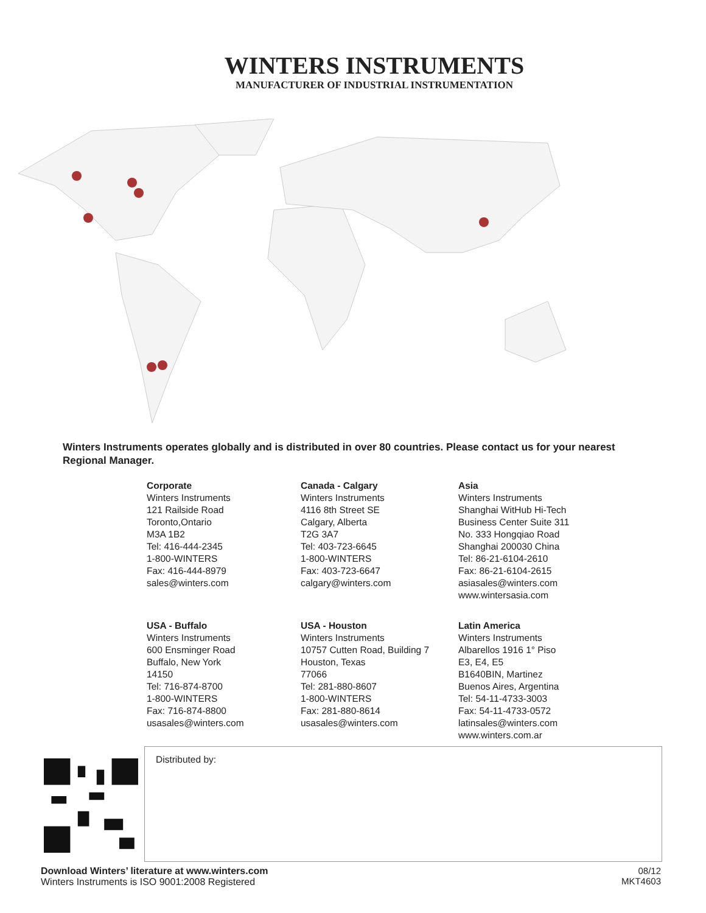WINTERS INSTRUMENTS
MANUFACTURER OF INDUSTRIAL INSTRUMENTATION
Winters Instruments operates globally and is distributed in over 80 countries. Please contact us for your nearest Regional Manager.
Corporate
Winters Instruments
121 Railside Road
Toronto,Ontario
M3A 1B2
Tel: 416-444-2345
1-800-WINTERS
Fax: 416-444-8979
sales@winters.com
Canada - Calgary
Winters Instruments
4116 8th Street SE
Calgary, Alberta
T2G 3A7
Tel: 403-723-6645
1-800-WINTERS
Fax: 403-723-6647
calgary@winters.com
Asia
Winters Instruments
Shanghai WitHub Hi-Tech
Business Center Suite 311
No. 333 Hongqiao Road
Shanghai 200030 China
Tel: 86-21-6104-2610
Fax: 86-21-6104-2615
asiasales@winters.com
www.wintersasia.com
USA - Buffalo
Winters Instruments
600 Ensminger Road
Buffalo, New York
14150
Tel: 716-874-8700
1-800-WINTERS
Fax: 716-874-8800
usasales@winters.com
USA - Houston
Winters Instruments
10757 Cutten Road, Building 7
Houston, Texas
77066
Tel: 281-880-8607
1-800-WINTERS
Fax: 281-880-8614
usasales@winters.com
Latin America
Winters Instruments
Albarellos 1916 1° Piso
E3, E4, E5
B1640BIN, Martinez
Buenos Aires, Argentina
Tel: 54-11-4733-3003
Fax: 54-11-4733-0572
latinsales@winters.com
www.winters.com.ar
Distributed by:
Download Winters’ literature at www.winters.com
Winters Instruments is ISO 9001:2008 Registered
08/12
MKT4603